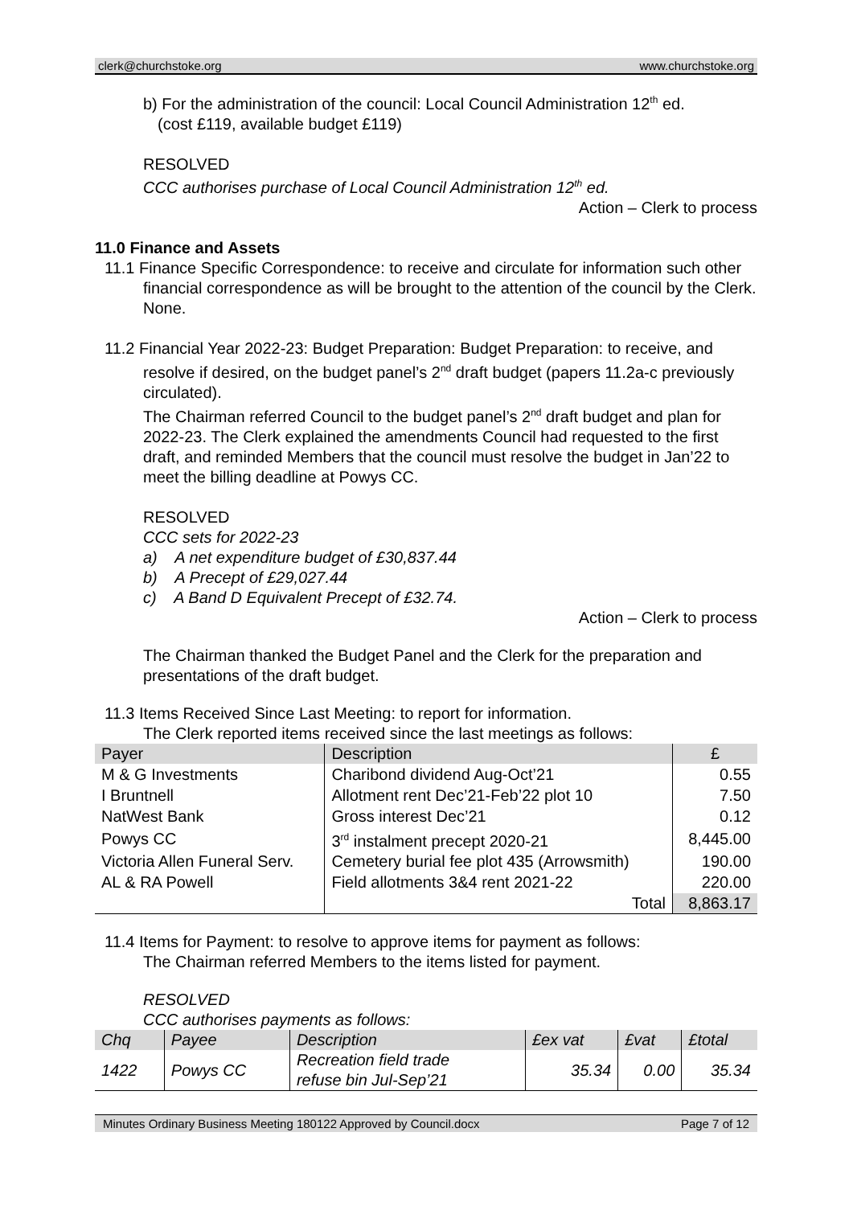clerk@churchstoke.org www.churchstoke.org
b) For the administration of the council: Local Council Administration 12<sup>th</sup> ed.
(cost £119, available budget £119)
RESOLVED
CCC authorises purchase of Local Council Administration 12<sup>th</sup> ed.
Action – Clerk to process
11.0 Finance and Assets
11.1 Finance Specific Correspondence: to receive and circulate for information such other financial correspondence as will be brought to the attention of the council by the Clerk.
None.
11.2 Financial Year 2022-23: Budget Preparation: Budget Preparation: to receive, and resolve if desired, on the budget panel’s 2<sup>nd</sup> draft budget (papers 11.2a-c previously circulated).
The Chairman referred Council to the budget panel’s 2<sup>nd</sup> draft budget and plan for 2022-23. The Clerk explained the amendments Council had requested to the first draft, and reminded Members that the council must resolve the budget in Jan’22 to meet the billing deadline at Powys CC.
RESOLVED
CCC sets for 2022-23
a) A net expenditure budget of £30,837.44
b) A Precept of £29,027.44
c) A Band D Equivalent Precept of £32.74.
Action – Clerk to process
The Chairman thanked the Budget Panel and the Clerk for the preparation and presentations of the draft budget.
11.3 Items Received Since Last Meeting: to report for information.
The Clerk reported items received since the last meetings as follows:
| Payer | Description | £ |
| --- | --- | --- |
| M & G Investments | Charibond dividend Aug-Oct’21 | 0.55 |
| I Bruntnell | Allotment rent Dec’21-Feb’22 plot 10 | 7.50 |
| NatWest Bank | Gross interest Dec’21 | 0.12 |
| Powys CC | 3<sup>rd</sup> instalment precept 2020-21 | 8,445.00 |
| Victoria Allen Funeral Serv. | Cemetery burial fee plot 435 (Arrowsmith) | 190.00 |
| AL & RA Powell | Field allotments 3&4 rent 2021-22 | 220.00 |
| | Total | 8,863.17 |
11.4 Items for Payment: to resolve to approve items for payment as follows:
The Chairman referred Members to the items listed for payment.
RESOLVED
CCC authorises payments as follows:
| Chq | Payee | Description | £ex vat | £vat | £total |
| --- | --- | --- | --- | --- | --- |
| 1422 | Powys CC | Recreation field trade refuse bin Jul-Sep’21 | 35.34 | 0.00 | 35.34 |
Minutes Ordinary Business Meeting 180122 Approved by Council.docx Page 7 of 12